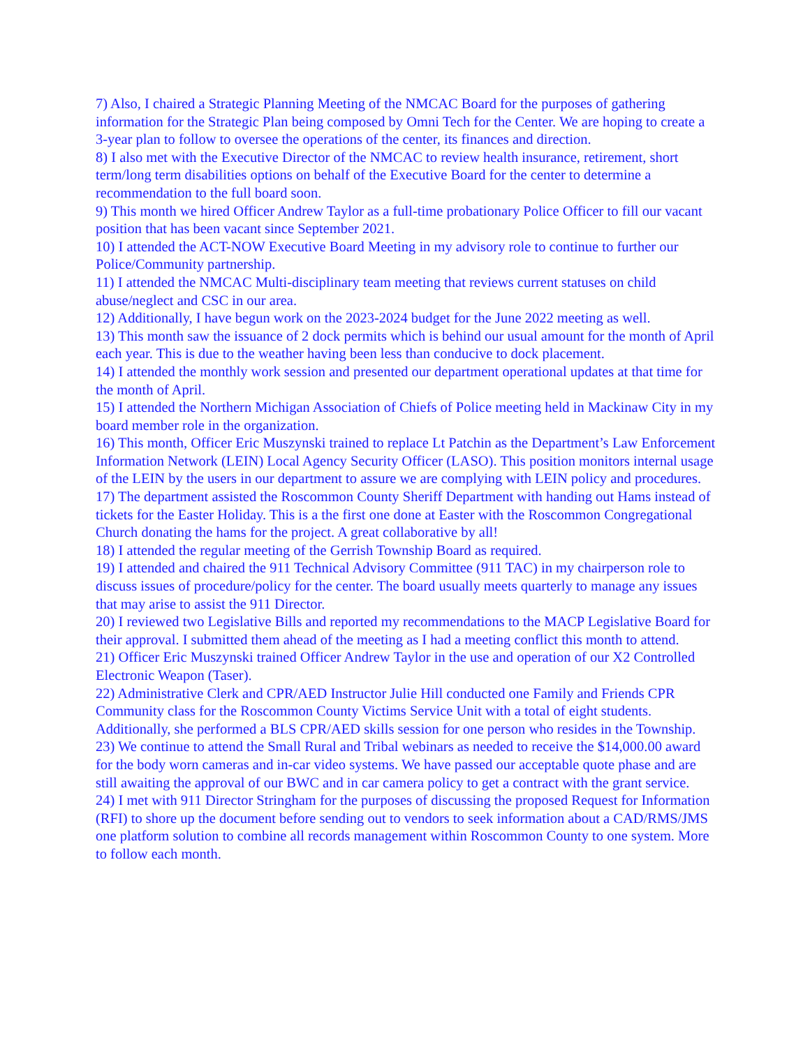7) Also, I chaired a Strategic Planning Meeting of the NMCAC Board for the purposes of gathering information for the Strategic Plan being composed by Omni Tech for the Center. We are hoping to create a 3-year plan to follow to oversee the operations of the center, its finances and direction.
8) I also met with the Executive Director of the NMCAC to review health insurance, retirement, short term/long term disabilities options on behalf of the Executive Board for the center to determine a recommendation to the full board soon.
9) This month we hired Officer Andrew Taylor as a full-time probationary Police Officer to fill our vacant position that has been vacant since September 2021.
10) I attended the ACT-NOW Executive Board Meeting in my advisory role to continue to further our Police/Community partnership.
11) I attended the NMCAC Multi-disciplinary team meeting that reviews current statuses on child abuse/neglect and CSC in our area.
12) Additionally, I have begun work on the 2023-2024 budget for the June 2022 meeting as well.
13) This month saw the issuance of 2 dock permits which is behind our usual amount for the month of April each year. This is due to the weather having been less than conducive to dock placement.
14) I attended the monthly work session and presented our department operational updates at that time for the month of April.
15) I attended the Northern Michigan Association of Chiefs of Police meeting held in Mackinaw City in my board member role in the organization.
16) This month, Officer Eric Muszynski trained to replace Lt Patchin as the Department’s Law Enforcement Information Network (LEIN) Local Agency Security Officer (LASO). This position monitors internal usage of the LEIN by the users in our department to assure we are complying with LEIN policy and procedures.
17) The department assisted the Roscommon County Sheriff Department with handing out Hams instead of tickets for the Easter Holiday. This is a the first one done at Easter with the Roscommon Congregational Church donating the hams for the project. A great collaborative by all!
18) I attended the regular meeting of the Gerrish Township Board as required.
19) I attended and chaired the 911 Technical Advisory Committee (911 TAC) in my chairperson role to discuss issues of procedure/policy for the center. The board usually meets quarterly to manage any issues that may arise to assist the 911 Director.
20) I reviewed two Legislative Bills and reported my recommendations to the MACP Legislative Board for their approval. I submitted them ahead of the meeting as I had a meeting conflict this month to attend.
21) Officer Eric Muszynski trained Officer Andrew Taylor in the use and operation of our X2 Controlled Electronic Weapon (Taser).
22) Administrative Clerk and CPR/AED Instructor Julie Hill conducted one Family and Friends CPR Community class for the Roscommon County Victims Service Unit with a total of eight students. Additionally, she performed a BLS CPR/AED skills session for one person who resides in the Township.
23) We continue to attend the Small Rural and Tribal webinars as needed to receive the $14,000.00 award for the body worn cameras and in-car video systems. We have passed our acceptable quote phase and are still awaiting the approval of our BWC and in car camera policy to get a contract with the grant service.
24) I met with 911 Director Stringham for the purposes of discussing the proposed Request for Information (RFI) to shore up the document before sending out to vendors to seek information about a CAD/RMS/JMS one platform solution to combine all records management within Roscommon County to one system. More to follow each month.